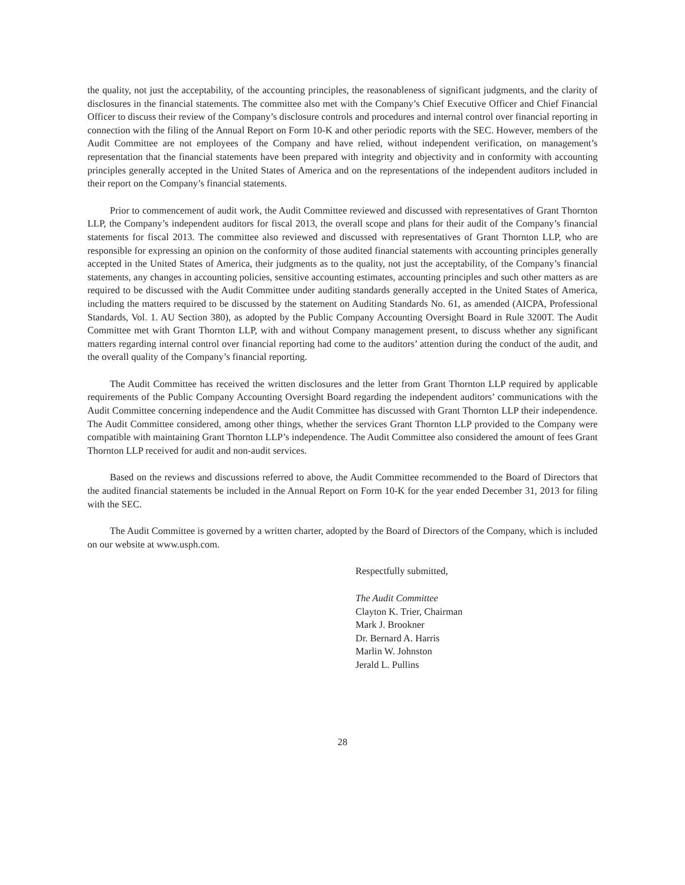the quality, not just the acceptability, of the accounting principles, the reasonableness of significant judgments, and the clarity of disclosures in the financial statements. The committee also met with the Company’s Chief Executive Officer and Chief Financial Officer to discuss their review of the Company’s disclosure controls and procedures and internal control over financial reporting in connection with the filing of the Annual Report on Form 10-K and other periodic reports with the SEC. However, members of the Audit Committee are not employees of the Company and have relied, without independent verification, on management’s representation that the financial statements have been prepared with integrity and objectivity and in conformity with accounting principles generally accepted in the United States of America and on the representations of the independent auditors included in their report on the Company’s financial statements.
Prior to commencement of audit work, the Audit Committee reviewed and discussed with representatives of Grant Thornton LLP, the Company’s independent auditors for fiscal 2013, the overall scope and plans for their audit of the Company’s financial statements for fiscal 2013. The committee also reviewed and discussed with representatives of Grant Thornton LLP, who are responsible for expressing an opinion on the conformity of those audited financial statements with accounting principles generally accepted in the United States of America, their judgments as to the quality, not just the acceptability, of the Company’s financial statements, any changes in accounting policies, sensitive accounting estimates, accounting principles and such other matters as are required to be discussed with the Audit Committee under auditing standards generally accepted in the United States of America, including the matters required to be discussed by the statement on Auditing Standards No. 61, as amended (AICPA, Professional Standards, Vol. 1. AU Section 380), as adopted by the Public Company Accounting Oversight Board in Rule 3200T. The Audit Committee met with Grant Thornton LLP, with and without Company management present, to discuss whether any significant matters regarding internal control over financial reporting had come to the auditors’ attention during the conduct of the audit, and the overall quality of the Company’s financial reporting.
The Audit Committee has received the written disclosures and the letter from Grant Thornton LLP required by applicable requirements of the Public Company Accounting Oversight Board regarding the independent auditors’ communications with the Audit Committee concerning independence and the Audit Committee has discussed with Grant Thornton LLP their independence. The Audit Committee considered, among other things, whether the services Grant Thornton LLP provided to the Company were compatible with maintaining Grant Thornton LLP’s independence. The Audit Committee also considered the amount of fees Grant Thornton LLP received for audit and non-audit services.
Based on the reviews and discussions referred to above, the Audit Committee recommended to the Board of Directors that the audited financial statements be included in the Annual Report on Form 10-K for the year ended December 31, 2013 for filing with the SEC.
The Audit Committee is governed by a written charter, adopted by the Board of Directors of the Company, which is included on our website at www.usph.com.
Respectfully submitted,
The Audit Committee
Clayton K. Trier, Chairman
Mark J. Brookner
Dr. Bernard A. Harris
Marlin W. Johnston
Jerald L. Pullins
28